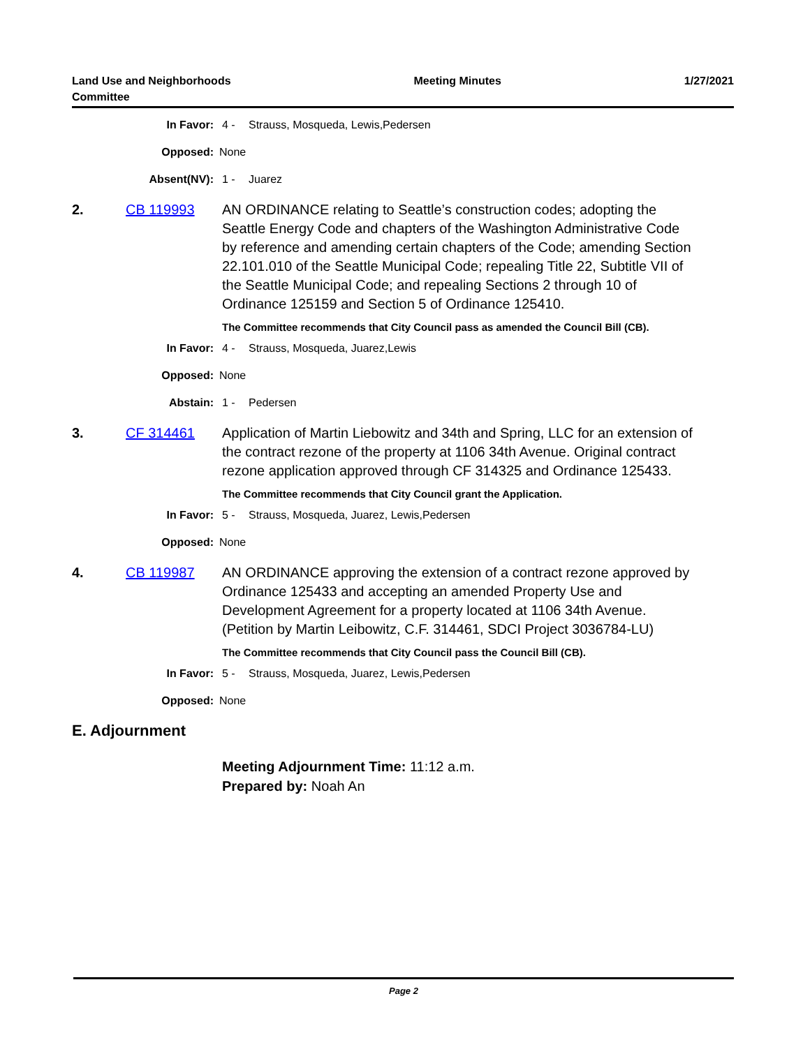Land Use and Neighborhoods
Committee
Meeting Minutes 1/27/2021
In Favor: 4 - Strauss, Mosqueda, Lewis,Pedersen
Opposed: None
Absent(NV): 1 - Juarez
2. CB 119993 AN ORDINANCE relating to Seattle’s construction codes; adopting the Seattle Energy Code and chapters of the Washington Administrative Code by reference and amending certain chapters of the Code; amending Section 22.101.010 of the Seattle Municipal Code; repealing Title 22, Subtitle VII of the Seattle Municipal Code; and repealing Sections 2 through 10 of Ordinance 125159 and Section 5 of Ordinance 125410.
The Committee recommends that City Council pass as amended the Council Bill (CB).
In Favor: 4 - Strauss, Mosqueda, Juarez,Lewis
Opposed: None
Abstain: 1 - Pedersen
3. CF 314461 Application of Martin Liebowitz and 34th and Spring, LLC for an extension of the contract rezone of the property at 1106 34th Avenue. Original contract rezone application approved through CF 314325 and Ordinance 125433.
The Committee recommends that City Council grant the Application.
In Favor: 5 - Strauss, Mosqueda, Juarez, Lewis,Pedersen
Opposed: None
4. CB 119987 AN ORDINANCE approving the extension of a contract rezone approved by Ordinance 125433 and accepting an amended Property Use and Development Agreement for a property located at 1106 34th Avenue. (Petition by Martin Leibowitz, C.F. 314461, SDCI Project 3036784-LU)
The Committee recommends that City Council pass the Council Bill (CB).
In Favor: 5 - Strauss, Mosqueda, Juarez, Lewis,Pedersen
Opposed: None
E. Adjournment
Meeting Adjournment Time: 11:12 a.m.
Prepared by: Noah An
Page 2